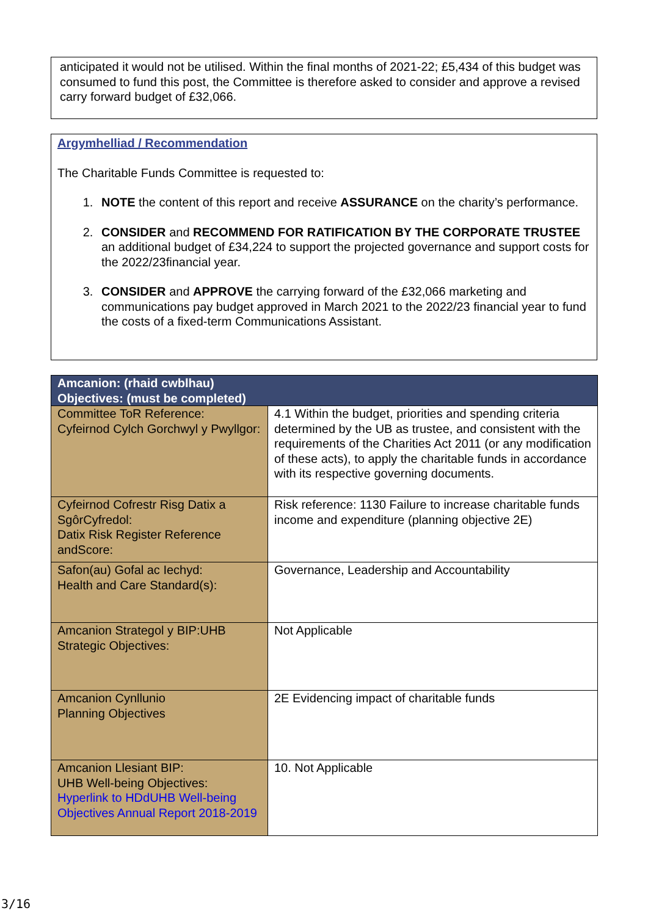anticipated it would not be utilised. Within the final months of 2021-22; £5,434 of this budget was consumed to fund this post, the Committee is therefore asked to consider and approve a revised carry forward budget of £32,066.
Argymhelliad / Recommendation
The Charitable Funds Committee is requested to:
1. NOTE the content of this report and receive ASSURANCE on the charity’s performance.
2. CONSIDER and RECOMMEND FOR RATIFICATION BY THE CORPORATE TRUSTEE an additional budget of £34,224 to support the projected governance and support costs for the 2022/23financial year.
3. CONSIDER and APPROVE the carrying forward of the £32,066 marketing and communications pay budget approved in March 2021 to the 2022/23 financial year to fund the costs of a fixed-term Communications Assistant.
| Amcanion: (rhaid cwblhau) Objectives: (must be completed) | |
| --- | --- |
| Committee ToR Reference: Cyfeirnod Cylch Gorchwyl y Pwyllgor: | 4.1 Within the budget, priorities and spending criteria determined by the UB as trustee, and consistent with the requirements of the Charities Act 2011 (or any modification of these acts), to apply the charitable funds in accordance with its respective governing documents. |
| Cyfeirnod Cofrestr Risg Datix a SgôrCyfredol: Datix Risk Register Reference andScore: | Risk reference: 1130 Failure to increase charitable funds income and expenditure (planning objective 2E) |
| Safon(au) Gofal ac Iechyd: Health and Care Standard(s): | Governance, Leadership and Accountability |
| Amcanion Strategol y BIP:UHB Strategic Objectives: | Not Applicable |
| Amcanion Cynllunio Planning Objectives | 2E Evidencing impact of charitable funds |
| Amcanion Llesiant BIP: UHB Well-being Objectives: Hyperlink to HDdUHB Well-being Objectives Annual Report 2018-2019 | 10. Not Applicable |
3/16